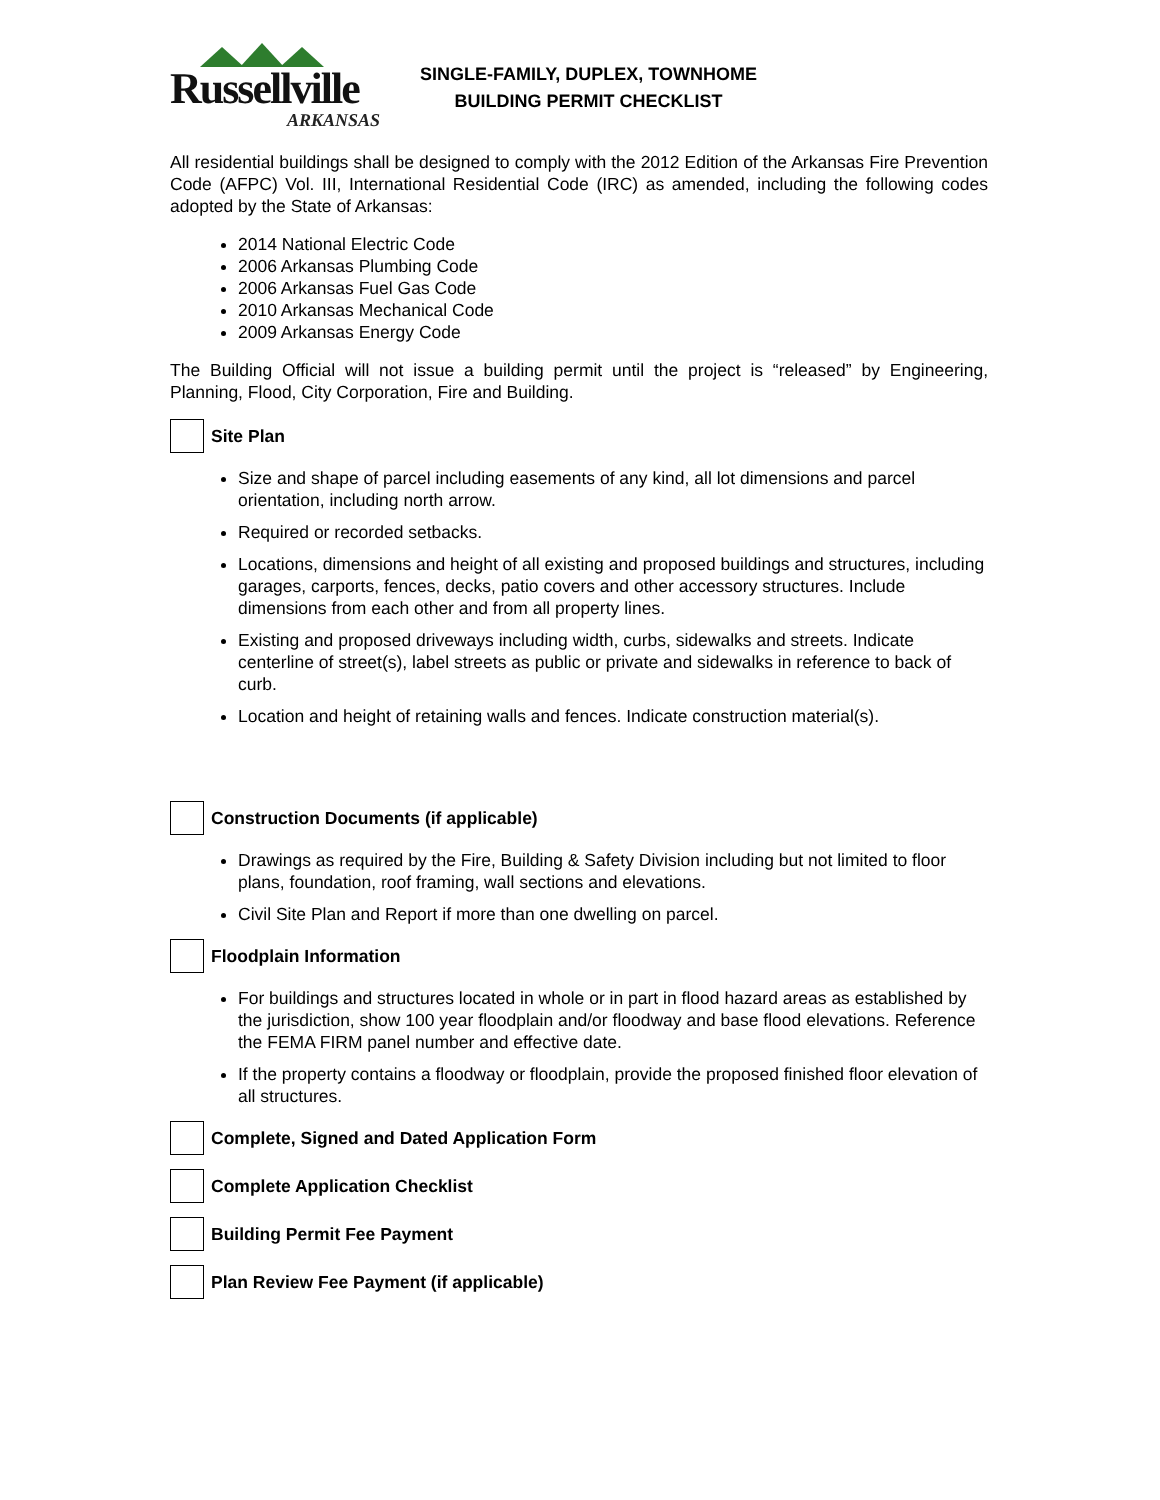Russellville
ARKANSAS
SINGLE-FAMILY, DUPLEX, TOWNHOME
BUILDING PERMIT CHECKLIST
All residential buildings shall be designed to comply with the 2012 Edition of the Arkansas Fire Prevention Code (AFPC) Vol. III, International Residential Code (IRC) as amended, including the following codes adopted by the State of Arkansas:
2014 National Electric Code
2006 Arkansas Plumbing Code
2006 Arkansas Fuel Gas Code
2010 Arkansas Mechanical Code
2009 Arkansas Energy Code
The Building Official will not issue a building permit until the project is “released” by Engineering, Planning, Flood, City Corporation, Fire and Building.
Site Plan
Size and shape of parcel including easements of any kind, all lot dimensions and parcel orientation, including north arrow.
Required or recorded setbacks.
Locations, dimensions and height of all existing and proposed buildings and structures, including garages, carports, fences, decks, patio covers and other accessory structures. Include dimensions from each other and from all property lines.
Existing and proposed driveways including width, curbs, sidewalks and streets. Indicate centerline of street(s), label streets as public or private and sidewalks in reference to back of curb.
Location and height of retaining walls and fences. Indicate construction material(s).
Construction Documents (if applicable)
Drawings as required by the Fire, Building & Safety Division including but not limited to floor plans, foundation, roof framing, wall sections and elevations.
Civil Site Plan and Report if more than one dwelling on parcel.
Floodplain Information
For buildings and structures located in whole or in part in flood hazard areas as established by the jurisdiction, show 100 year floodplain and/or floodway and base flood elevations. Reference the FEMA FIRM panel number and effective date.
If the property contains a floodway or floodplain, provide the proposed finished floor elevation of all structures.
Complete, Signed and Dated Application Form
Complete Application Checklist
Building Permit Fee Payment
Plan Review Fee Payment (if applicable)